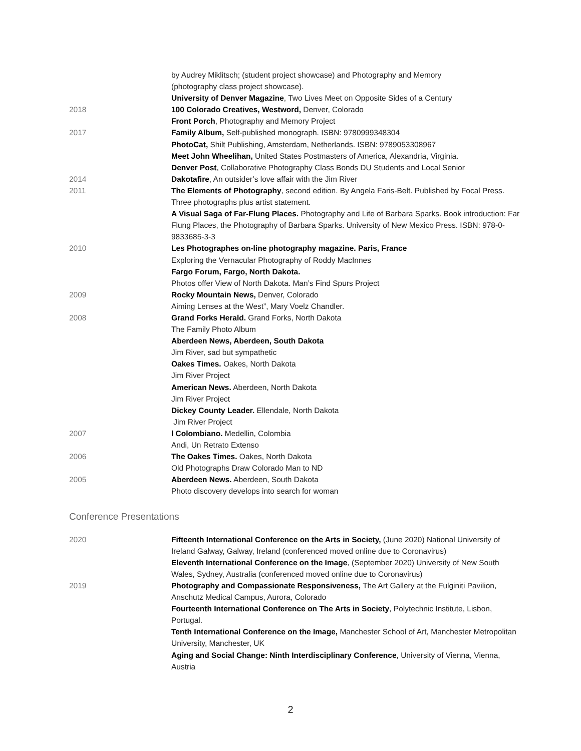by Audrey Miklitsch; (student project showcase) and Photography and Memory
(photography class project showcase).
University of Denver Magazine, Two Lives Meet on Opposite Sides of a Century
2018 100 Colorado Creatives, Westword, Denver, Colorado
Front Porch, Photography and Memory Project
2017 Family Album, Self-published monograph. ISBN: 9780999348304
PhotoCat, Shilt Publishing, Amsterdam, Netherlands. ISBN: 9789053308967
Meet John Wheelihan, United States Postmasters of America, Alexandria, Virginia.
Denver Post, Collaborative Photography Class Bonds DU Students and Local Senior
2014 Dakotafire, An outsider’s love affair with the Jim River
2011 The Elements of Photography, second edition. By Angela Faris-Belt. Published by Focal Press. Three photographs plus artist statement.
A Visual Saga of Far-Flung Places. Photography and Life of Barbara Sparks. Book introduction: Far Flung Places, the Photography of Barbara Sparks. University of New Mexico Press. ISBN: 978-0-9833685-3-3
2010 Les Photographes on-line photography magazine. Paris, France
Exploring the Vernacular Photography of Roddy MacInnes
Fargo Forum, Fargo, North Dakota.
Photos offer View of North Dakota. Man’s Find Spurs Project
2009 Rocky Mountain News, Denver, Colorado
Aiming Lenses at the West”, Mary Voelz Chandler.
2008 Grand Forks Herald. Grand Forks, North Dakota
The Family Photo Album
Aberdeen News, Aberdeen, South Dakota
Jim River, sad but sympathetic
Oakes Times. Oakes, North Dakota
Jim River Project
American News. Aberdeen, North Dakota
Jim River Project
Dickey County Leader. Ellendale, North Dakota
Jim River Project
2007 l Colombiano. Medellin, Colombia
Andi, Un Retrato Extenso
2006 The Oakes Times. Oakes, North Dakota
Old Photographs Draw Colorado Man to ND
2005 Aberdeen News. Aberdeen, South Dakota
Photo discovery develops into search for woman
Conference Presentations
2020 Fifteenth International Conference on the Arts in Society, (June 2020) National University of Ireland Galway, Galway, Ireland (conferenced moved online due to Coronavirus)
Eleventh International Conference on the Image, (September 2020) University of New South Wales, Sydney, Australia (conferenced moved online due to Coronavirus)
2019 Photography and Compassionate Responsiveness, The Art Gallery at the Fulginiti Pavilion, Anschutz Medical Campus, Aurora, Colorado
Fourteenth International Conference on The Arts in Society, Polytechnic Institute, Lisbon, Portugal.
Tenth International Conference on the Image, Manchester School of Art, Manchester Metropolitan University, Manchester, UK
Aging and Social Change: Ninth Interdisciplinary Conference, University of Vienna, Vienna, Austria
2